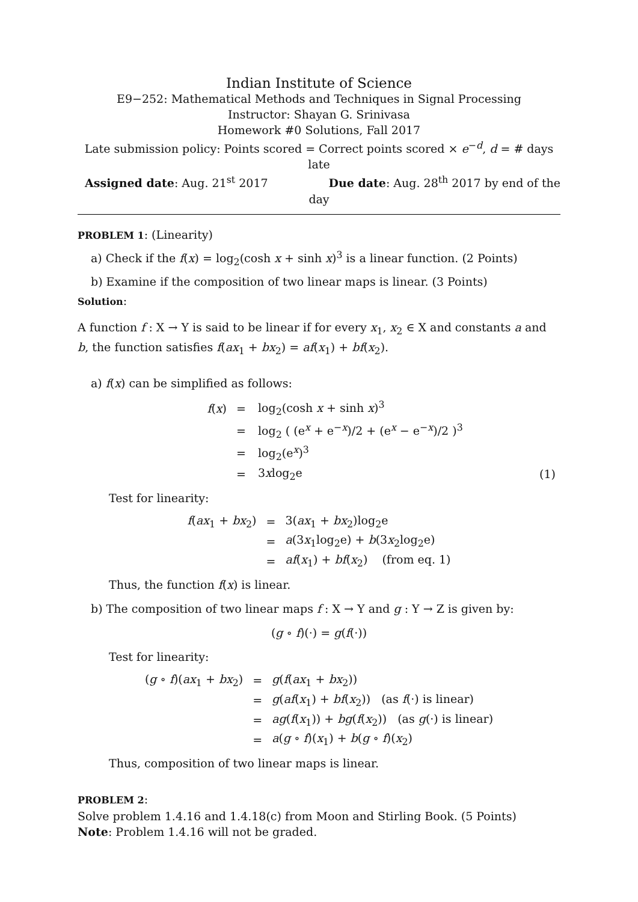Indian Institute of Science
E9−252: Mathematical Methods and Techniques in Signal Processing
Instructor: Shayan G. Srinivasa
Homework #0 Solutions, Fall 2017
Late submission policy: Points scored = Correct points scored × e<sup>−d</sup>, d = # days late
Assigned date: Aug. 21<sup>st</sup> 2017 Due date: Aug. 28<sup>th</sup> 2017 by end of the
day
PROBLEM 1: (Linearity)
a) Check if the f(x) = log<sub>2</sub>(cosh x + sinh x)<sup>3</sup> is a linear function. (2 Points)
b) Examine if the composition of two linear maps is linear. (3 Points)
Solution:
A function f : X → Y is said to be linear if for every x<sub>1</sub>, x<sub>2</sub> ∈ X and constants a and b, the function satisfies f(ax<sub>1</sub> + bx<sub>2</sub>) = af(x<sub>1</sub>) + bf(x<sub>2</sub>).
a) f(x) can be simplified as follows:
| f ( x ) | = | log<sub>2</sub>(cosh x + sinh x )<sup>3</sup> | |
| | = | log<sub>2</sub> ( (e<sup>x</sup> + e<sup>−x</sup>)/2 + (e<sup>x</sup> − e<sup>−x</sup>)/2 )<sup>3</sup> | |
| | = | log<sub>2</sub>(e<sup>x</sup>)<sup>3</sup> | |
| | = | 3 x log<sub>2</sub>e | (1) |
Test for linearity:
| f ( ax<sub>1</sub> + bx<sub>2</sub>) | = | 3( ax<sub>1</sub> + bx<sub>2</sub>)log<sub>2</sub>e |
| | = | a (3 x<sub>1</sub>log<sub>2</sub>e) + b (3 x<sub>2</sub>log<sub>2</sub>e) |
| | = | af ( x<sub>1</sub>) + bf ( x<sub>2</sub>) (from eq. 1) |
Thus, the function f(x) is linear.
b) The composition of two linear maps f : X → Y and g : Y → Z is given by:
(g ∘ f)(·) = g(f(·))
Test for linearity:
| ( g ∘ f )( ax<sub>1</sub> + bx<sub>2</sub>) | = | g ( f ( ax<sub>1</sub> + bx<sub>2</sub>)) |
| | = | g ( af ( x<sub>1</sub>) + bf ( x<sub>2</sub>)) (as f (·) is linear) |
| | = | ag ( f ( x<sub>1</sub>)) + bg ( f ( x<sub>2</sub>)) (as g (·) is linear) |
| | = | a ( g ∘ f )( x<sub>1</sub>) + b ( g ∘ f )( x<sub>2</sub>) |
Thus, composition of two linear maps is linear.
PROBLEM 2:
Solve problem 1.4.16 and 1.4.18(c) from Moon and Stirling Book. (5 Points)
Note: Problem 1.4.16 will not be graded.